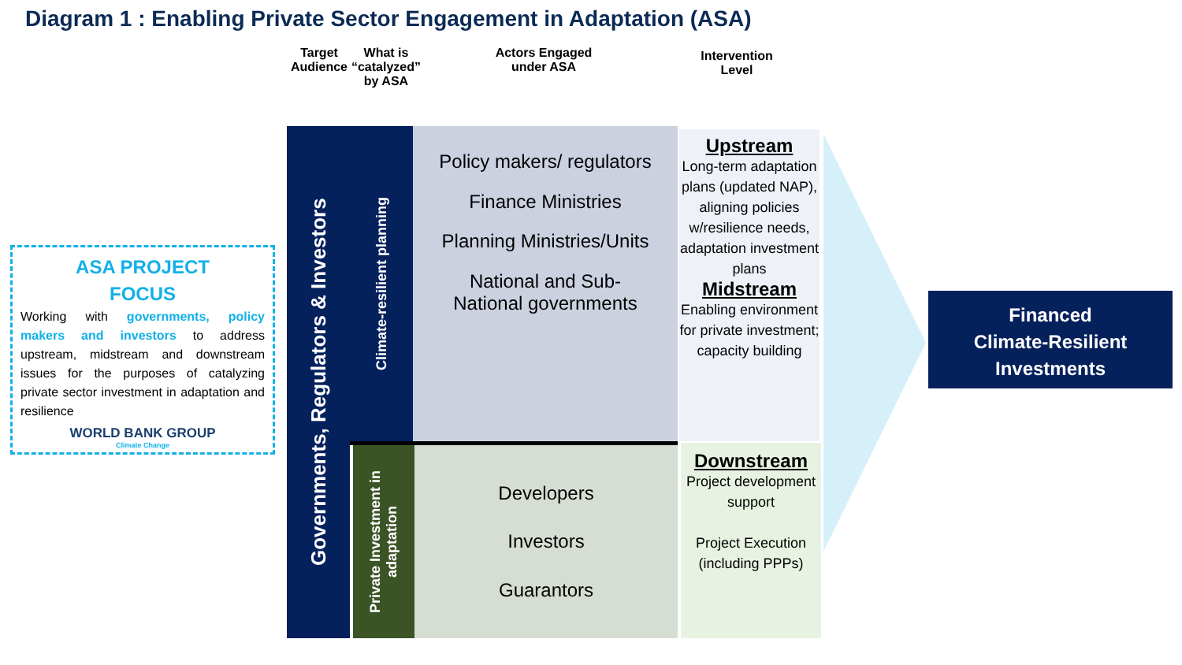Diagram 1 : Enabling Private Sector Engagement in Adaptation (ASA)
Target Audience
What is “catalyzed” by ASA
Actors Engaged under ASA
Intervention Level
ASA PROJECT
FOCUS
Working with governments, policy makers and investors to address upstream, midstream and downstream issues for the purposes of catalyzing private sector investment in adaptation and resilience
WORLD BANK GROUP
Climate Change
Governments, Regulators & Investors
Climate-resilient planning
Private Investment in adaptation
Policy makers/ regulators
Finance Ministries
Planning Ministries/Units
National and Sub-
National governments
Developers
Investors
Guarantors
Upstream
Long-term adaptation plans (updated NAP), aligning policies w/resilience needs, adaptation investment plans
Midstream
Enabling environment for private investment; capacity building
Downstream
Project development support
Project Execution (including PPPs)
Financed
Climate-Resilient
Investments